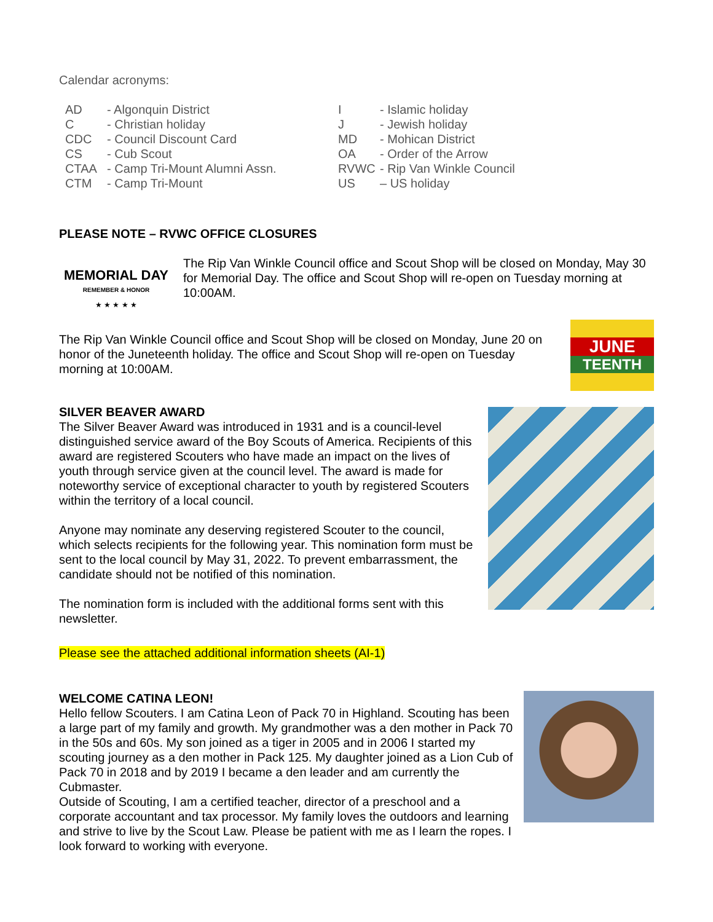Calendar acronyms:
| AD | - Algonquin District | I | - Islamic holiday |
| C | - Christian holiday | J | - Jewish holiday |
| CDC | - Council Discount Card | MD | - Mohican District |
| CS | - Cub Scout | OA | - Order of the Arrow |
| CTAA | - Camp Tri-Mount Alumni Assn. | RVWC | - Rip Van Winkle Council |
| CTM | - Camp Tri-Mount | US | – US holiday |
PLEASE NOTE – RVWC OFFICE CLOSURES
MEMORIAL DAY
REMEMBER & HONOR
★ ★ ★ ★ ★
The Rip Van Winkle Council office and Scout Shop will be closed on Monday, May 30 for Memorial Day. The office and Scout Shop will re-open on Tuesday morning at 10:00AM.
The Rip Van Winkle Council office and Scout Shop will be closed on Monday, June 20 on honor of the Juneteenth holiday. The office and Scout Shop will re-open on Tuesday morning at 10:00AM.
JUNE
TEENTH
SILVER BEAVER AWARD
The Silver Beaver Award was introduced in 1931 and is a council-level distinguished service award of the Boy Scouts of America. Recipients of this award are registered Scouters who have made an impact on the lives of youth through service given at the council level. The award is made for noteworthy service of exceptional character to youth by registered Scouters within the territory of a local council.
Anyone may nominate any deserving registered Scouter to the council, which selects recipients for the following year. This nomination form must be sent to the local council by May 31, 2022. To prevent embarrassment, the candidate should not be notified of this nomination.
The nomination form is included with the additional forms sent with this newsletter.
Please see the attached additional information sheets (AI-1)
WELCOME CATINA LEON!
Hello fellow Scouters. I am Catina Leon of Pack 70 in Highland. Scouting has been a large part of my family and growth. My grandmother was a den mother in Pack 70 in the 50s and 60s. My son joined as a tiger in 2005 and in 2006 I started my scouting journey as a den mother in Pack 125. My daughter joined as a Lion Cub of Pack 70 in 2018 and by 2019 I became a den leader and am currently the Cubmaster.
Outside of Scouting, I am a certified teacher, director of a preschool and a corporate accountant and tax processor. My family loves the outdoors and learning and strive to live by the Scout Law. Please be patient with me as I learn the ropes. I look forward to working with everyone.